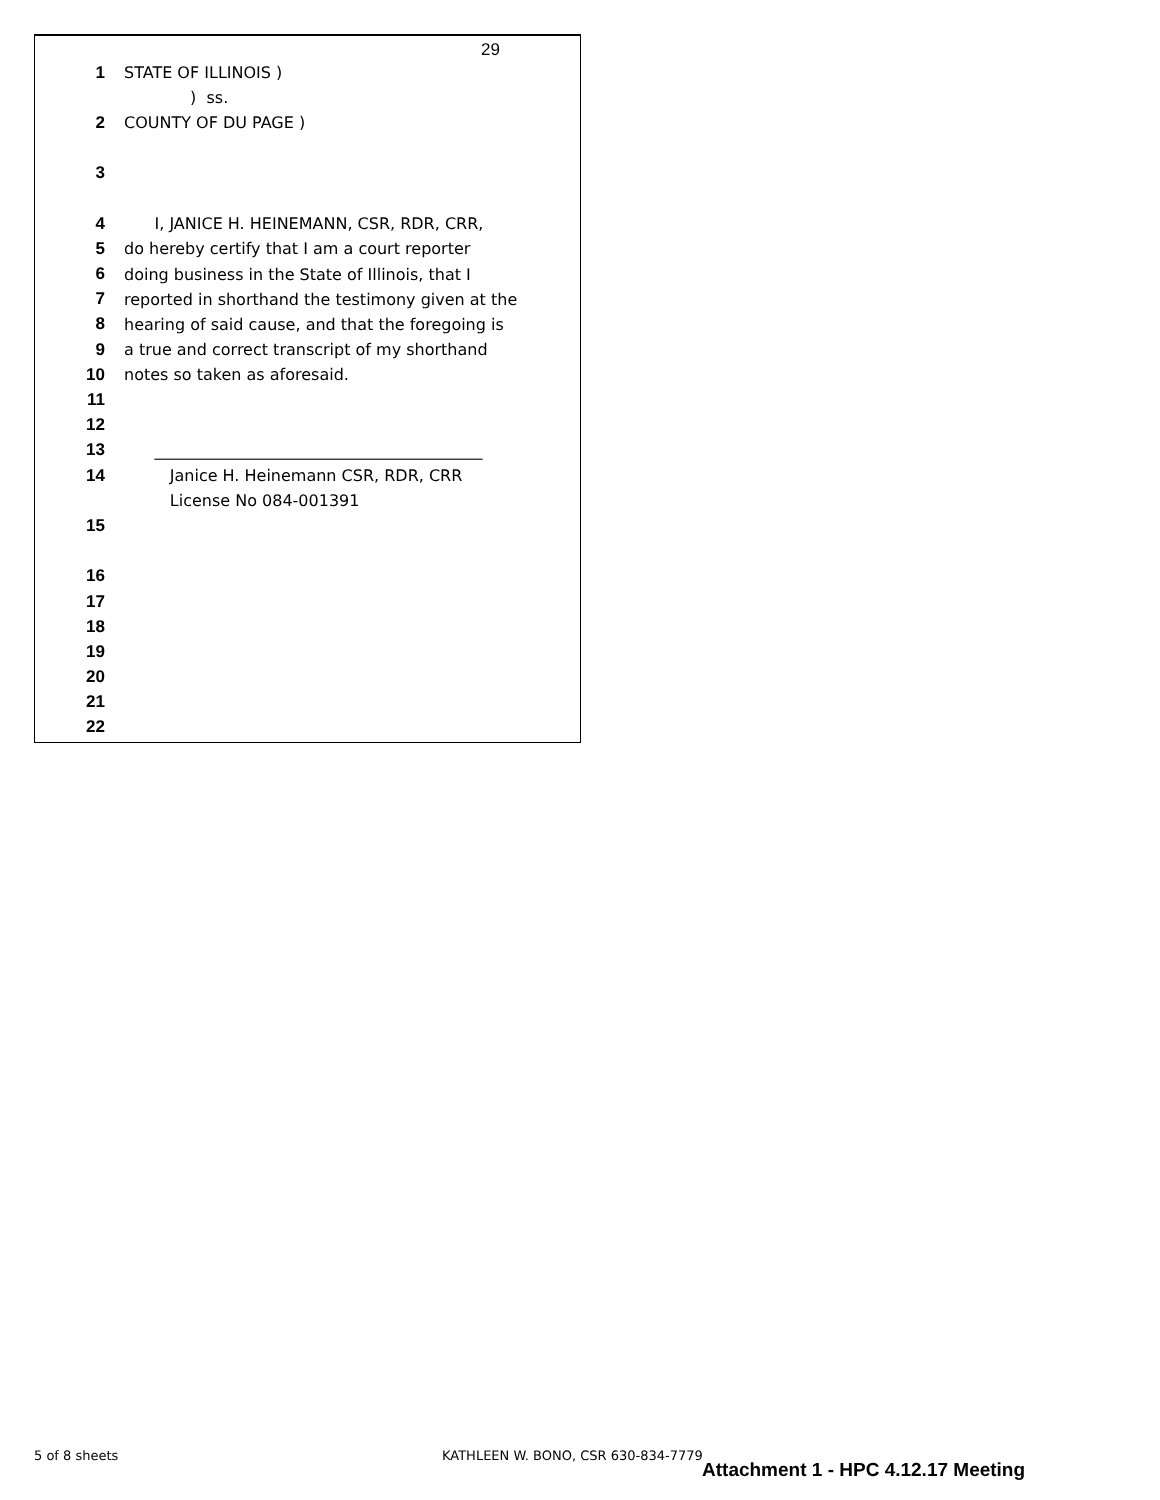29
1 STATE OF ILLINOIS )
) ss.
2 COUNTY OF DU PAGE )
3
4 I, JANICE H. HEINEMANN, CSR, RDR, CRR,
5 do hereby certify that I am a court reporter
6 doing business in the State of Illinois, that I
7 reported in shorthand the testimony given at the
8 hearing of said cause, and that the foregoing is
9 a true and correct transcript of my shorthand
10 notes so taken as aforesaid.
11
12
13 _________________________________________
14 Janice H. Heinemann CSR, RDR, CRR
License No 084-001391
15
16
17
18
19
20
21
22
5 of 8 sheets
KATHLEEN W. BONO, CSR 630-834-7779
Attachment 1 - HPC 4.12.17 Meeting